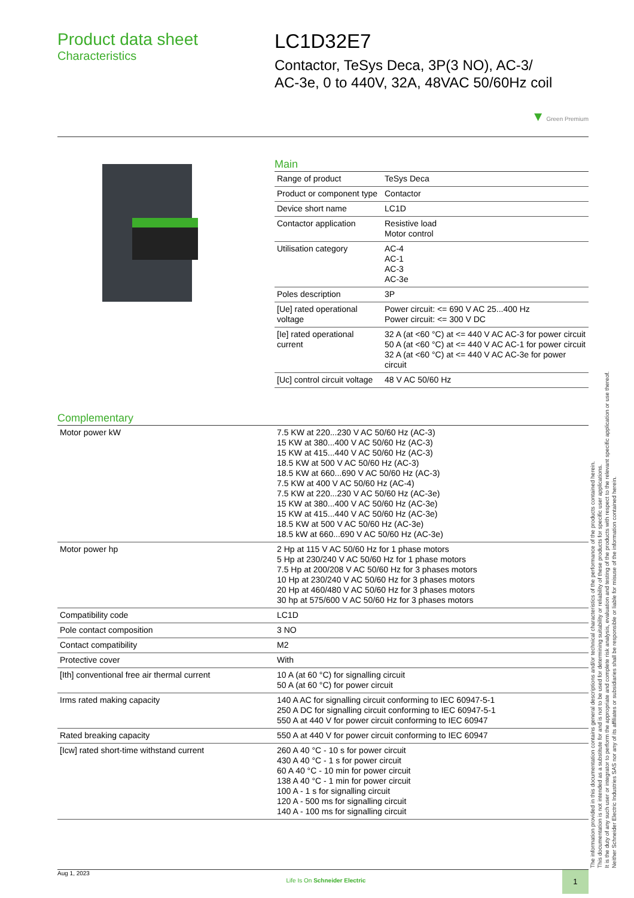Product data sheet
Characteristics
LC1D32E7
Contactor, TeSys Deca, 3P(3 NO), AC-3/
AC-3e, 0 to 440V, 32A, 48VAC 50/60Hz coil
▼ Green Premium
Main
| Range of product | TeSys Deca |
| Product or component type | Contactor |
| Device short name | LC1D |
| Contactor application | Resistive load Motor control |
| Utilisation category | AC-4 AC-1 AC-3 AC-3e |
| Poles description | 3P |
| [Ue] rated operational voltage | Power circuit: <= 690 V AC 25...400 Hz Power circuit: <= 300 V DC |
| [Ie] rated operational current | 32 A (at <60 °C) at <= 440 V AC AC-3 for power circuit 50 A (at <60 °C) at <= 440 V AC AC-1 for power circuit 32 A (at <60 °C) at <= 440 V AC AC-3e for power circuit |
| [Uc] control circuit voltage | 48 V AC 50/60 Hz |
Complementary
| Motor power kW | 7.5 KW at 220...230 V AC 50/60 Hz (AC-3) 15 KW at 380...400 V AC 50/60 Hz (AC-3) 15 KW at 415...440 V AC 50/60 Hz (AC-3) 18.5 KW at 500 V AC 50/60 Hz (AC-3) 18.5 KW at 660...690 V AC 50/60 Hz (AC-3) 7.5 KW at 400 V AC 50/60 Hz (AC-4) 7.5 KW at 220...230 V AC 50/60 Hz (AC-3e) 15 KW at 380...400 V AC 50/60 Hz (AC-3e) 15 KW at 415...440 V AC 50/60 Hz (AC-3e) 18.5 KW at 500 V AC 50/60 Hz (AC-3e) 18.5 kW at 660...690 V AC 50/60 Hz (AC-3e) |
| Motor power hp | 2 Hp at 115 V AC 50/60 Hz for 1 phase motors 5 Hp at 230/240 V AC 50/60 Hz for 1 phase motors 7.5 Hp at 200/208 V AC 50/60 Hz for 3 phases motors 10 Hp at 230/240 V AC 50/60 Hz for 3 phases motors 20 Hp at 460/480 V AC 50/60 Hz for 3 phases motors 30 hp at 575/600 V AC 50/60 Hz for 3 phases motors |
| Compatibility code | LC1D |
| Pole contact composition | 3 NO |
| Contact compatibility | M2 |
| Protective cover | With |
| [Ith] conventional free air thermal current | 10 A (at 60 °C) for signalling circuit 50 A (at 60 °C) for power circuit |
| Irms rated making capacity | 140 A AC for signalling circuit conforming to IEC 60947-5-1 250 A DC for signalling circuit conforming to IEC 60947-5-1 550 A at 440 V for power circuit conforming to IEC 60947 |
| Rated breaking capacity | 550 A at 440 V for power circuit conforming to IEC 60947 |
| [Icw] rated short-time withstand current | 260 A 40 °C - 10 s for power circuit 430 A 40 °C - 1 s for power circuit 60 A 40 °C - 10 min for power circuit 138 A 40 °C - 1 min for power circuit 100 A - 1 s for signalling circuit 120 A - 500 ms for signalling circuit 140 A - 100 ms for signalling circuit |
The information provided in this documentation contains general descriptions and/or technical characteristics of the performance of the products contained herein.
This documentation is not intended as a substitute for and is not to be used for determining suitability or reliability of these products for specific user applications.
It is the duty of any such user or integrator to perform the appropriate and complete risk analysis, evaluation and testing of the products with respect to the relevant specific application or use thereof.
Neither Schneider Electric Industries SAS nor any of its affiliates or subsidiaries shall be responsible or liable for misuse of the information contained herein.
Aug 1, 2023 Life Is On Schneider Electric 1